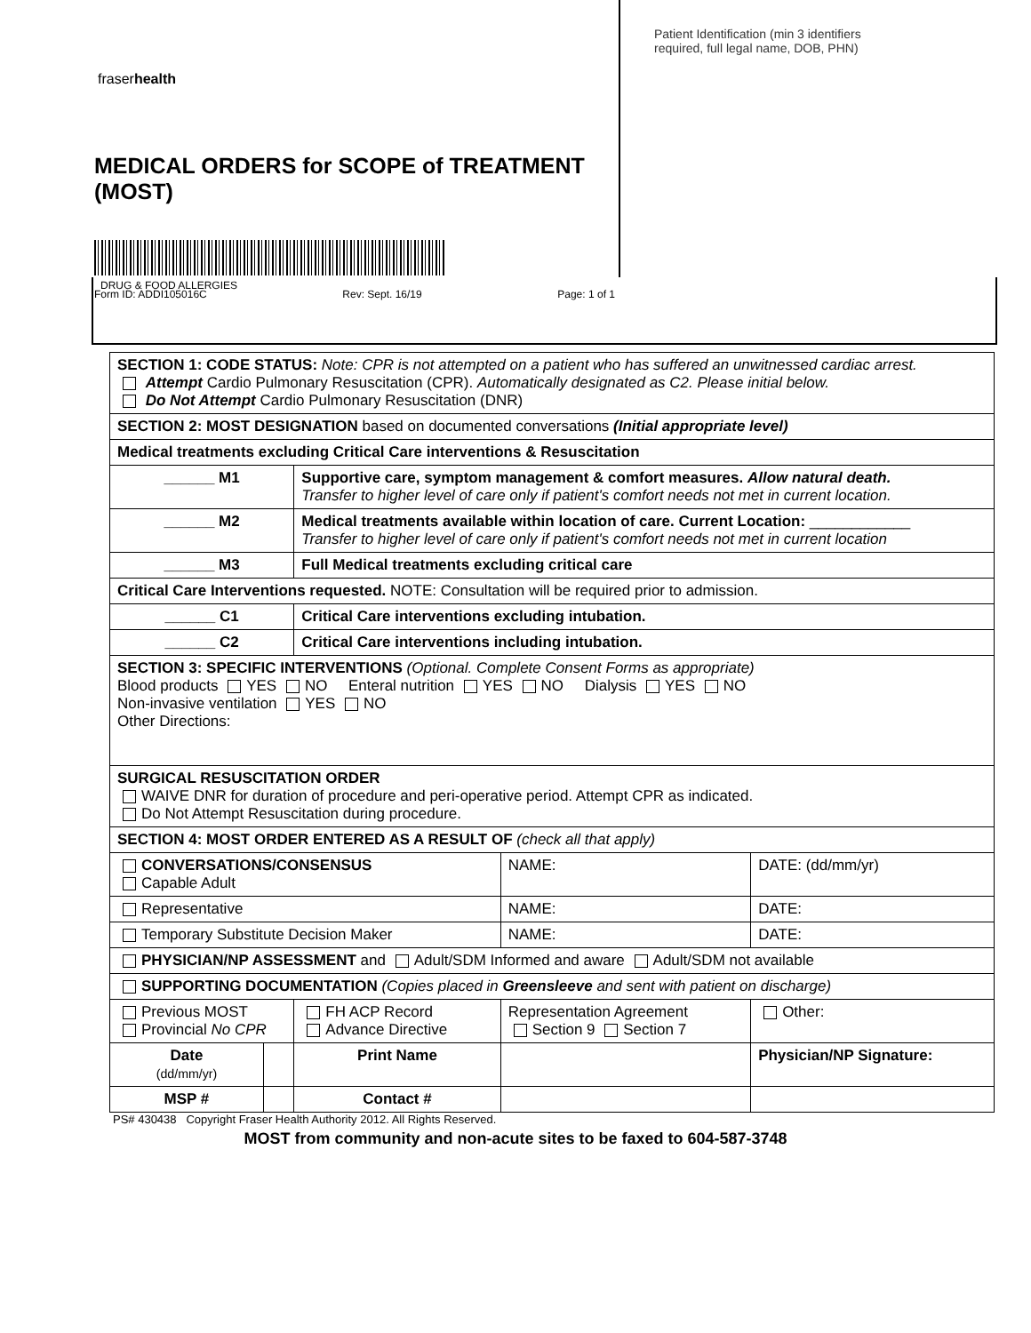fraserhealth
MEDICAL ORDERS for SCOPE of TREATMENT (MOST)
Form ID: ADDI105016C Rev: Sept. 16/19 Page: 1 of 1
Patient Identification (min 3 identifiers
required, full legal name, DOB, PHN)
DRUG & FOOD ALLERGIES
| SECTION 1: CODE STATUS: Note: CPR is not attempted on a patient who has suffered an unwitnessed cardiac arrest. Attempt Cardio Pulmonary Resuscitation (CPR). Automatically designated as C2. Please initial below. Do Not Attempt Cardio Pulmonary Resuscitation (DNR) | | | | |
| SECTION 2: MOST DESIGNATION based on documented conversations (Initial appropriate level) | | | | |
| Medical treatments excluding Critical Care interventions & Resuscitation | | | | |
| ______ M1 | | Supportive care, symptom management & comfort measures. Allow natural death. Transfer to higher level of care only if patient's comfort needs not met in current location. | | |
| ______ M2 | | Medical treatments available within location of care. Current Location: ____________ Transfer to higher level of care only if patient's comfort needs not met in current location | | |
| ______ M3 | | Full Medical treatments excluding critical care | | |
| Critical Care Interventions requested. NOTE: Consultation will be required prior to admission. | | | | |
| ______ C1 | | Critical Care interventions excluding intubation. | | |
| ______ C2 | | Critical Care interventions including intubation. | | |
| SECTION 3: SPECIFIC INTERVENTIONS (Optional. Complete Consent Forms as appropriate) Blood products YES NO Enteral nutrition YES NO Dialysis YES NO Non-invasive ventilation YES NO Other Directions: | | | | |
| SURGICAL RESUSCITATION ORDER WAIVE DNR for duration of procedure and peri-operative period. Attempt CPR as indicated. Do Not Attempt Resuscitation during procedure. | | | | |
| SECTION 4: MOST ORDER ENTERED AS A RESULT OF (check all that apply) | | | | |
| CONVERSATIONS/CONSENSUS Capable Adult | | | NAME: | DATE: (dd/mm/yr) |
| Representative | | | NAME: | DATE: |
| Temporary Substitute Decision Maker | | | NAME: | DATE: |
| PHYSICIAN/NP ASSESSMENT and Adult/SDM Informed and aware Adult/SDM not available | | | | |
| SUPPORTING DOCUMENTATION (Copies placed in Greensleeve and sent with patient on discharge) | | | | |
| Previous MOST Provincial No CPR | | FH ACP Record Advance Directive | Representation Agreement Section 9 Section 7 | Other: |
| Date (dd/mm/yr) | | Print Name | | Physician/NP Signature: |
| MSP # | | Contact # | | |
PS# 430438 Copyright Fraser Health Authority 2012. All Rights Reserved.
MOST from community and non-acute sites to be faxed to 604-587-3748